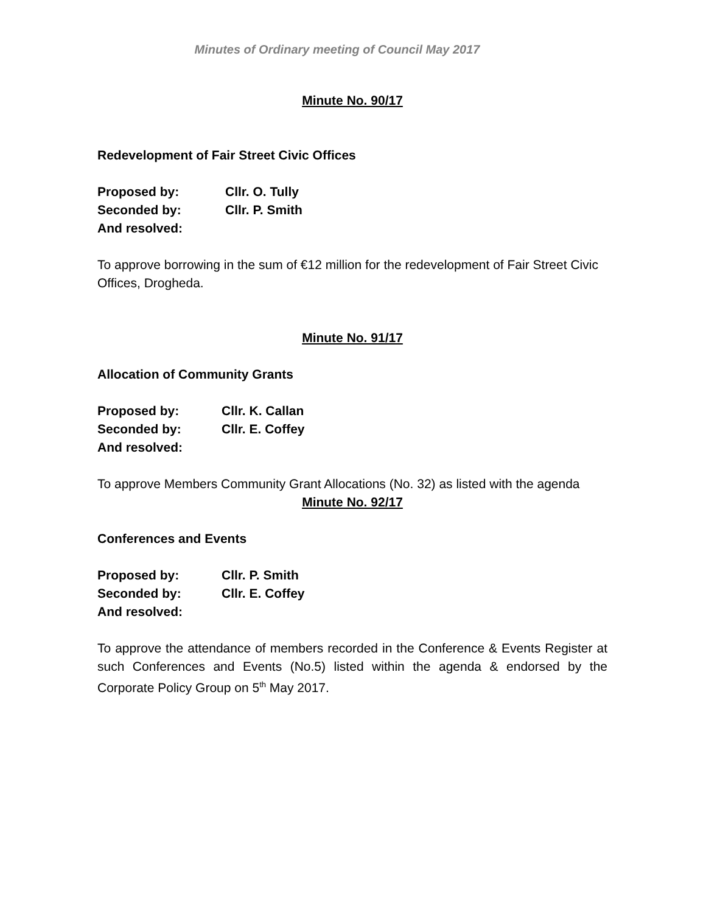Minutes of Ordinary meeting of Council May 2017
Minute No. 90/17
Redevelopment of Fair Street Civic Offices
Proposed by: Cllr. O. Tully
Seconded by: Cllr. P. Smith
And resolved:
To approve borrowing in the sum of €12 million for the redevelopment of Fair Street Civic Offices, Drogheda.
Minute No. 91/17
Allocation of Community Grants
Proposed by: Cllr. K. Callan
Seconded by: Cllr. E. Coffey
And resolved:
To approve Members Community Grant Allocations (No. 32) as listed with the agenda
Minute No. 92/17
Conferences and Events
Proposed by: Cllr. P. Smith
Seconded by: Cllr. E. Coffey
And resolved:
To approve the attendance of members recorded in the Conference & Events Register at such Conferences and Events (No.5) listed within the agenda & endorsed by the Corporate Policy Group on 5<sup>th</sup> May 2017.